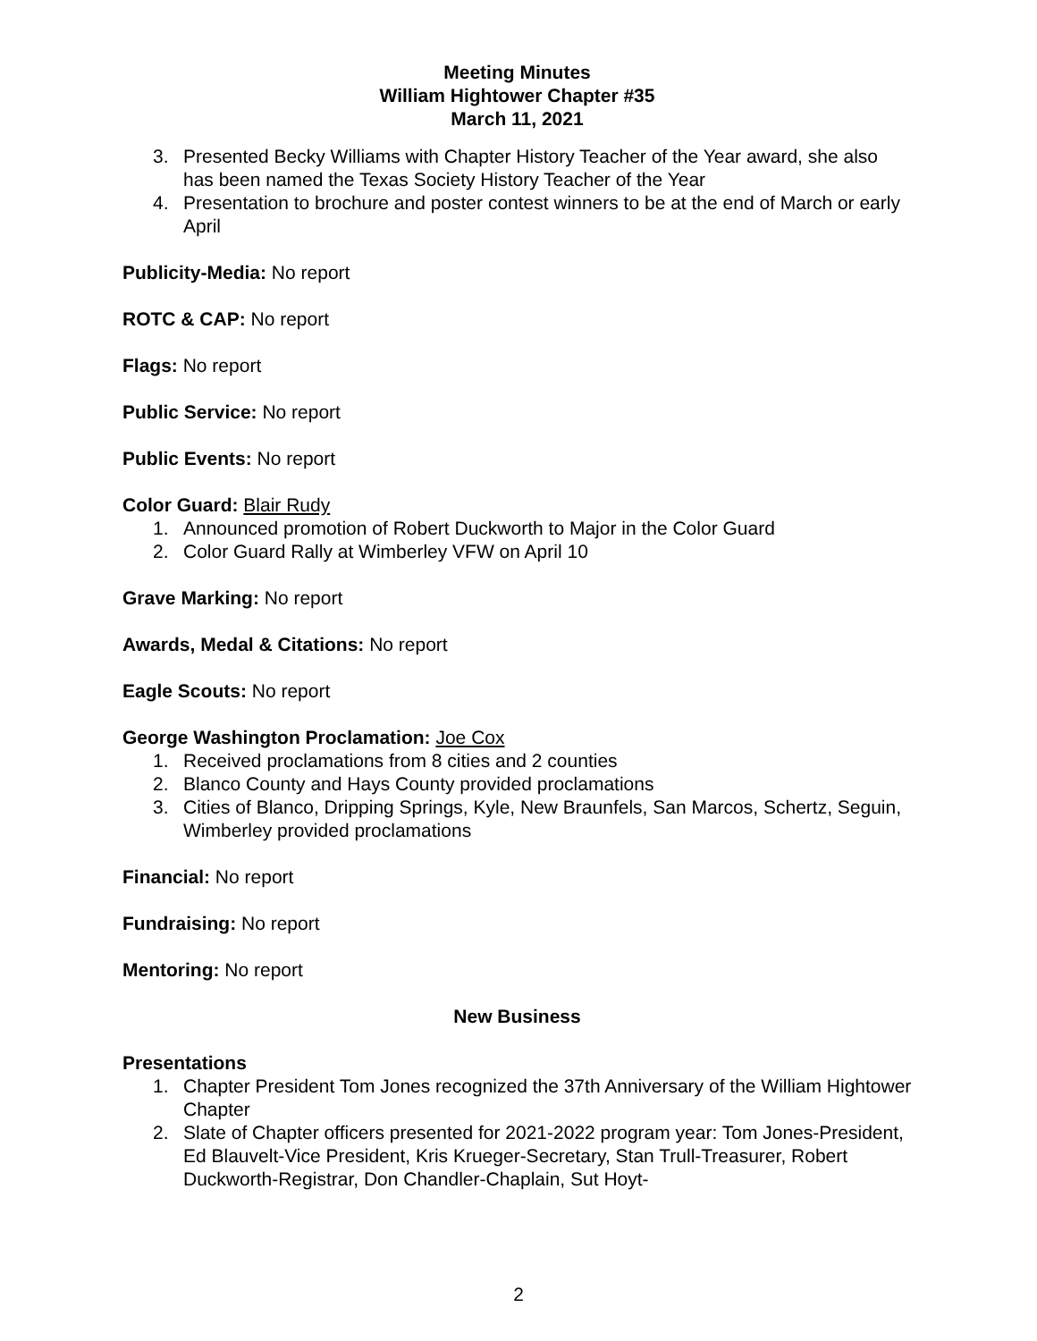Meeting Minutes
William Hightower Chapter #35
March 11, 2021
3. Presented Becky Williams with Chapter History Teacher of the Year award, she also has been named the Texas Society History Teacher of the Year
4. Presentation to brochure and poster contest winners to be at the end of March or early April
Publicity-Media: No report
ROTC & CAP: No report
Flags: No report
Public Service: No report
Public Events: No report
Color Guard: Blair Rudy
1. Announced promotion of Robert Duckworth to Major in the Color Guard
2. Color Guard Rally at Wimberley VFW on April 10
Grave Marking: No report
Awards, Medal & Citations: No report
Eagle Scouts: No report
George Washington Proclamation: Joe Cox
1. Received proclamations from 8 cities and 2 counties
2. Blanco County and Hays County provided proclamations
3. Cities of Blanco, Dripping Springs, Kyle, New Braunfels, San Marcos, Schertz, Seguin, Wimberley provided proclamations
Financial: No report
Fundraising: No report
Mentoring: No report
New Business
Presentations
1. Chapter President Tom Jones recognized the 37th Anniversary of the William Hightower Chapter
2. Slate of Chapter officers presented for 2021-2022 program year: Tom Jones-President, Ed Blauvelt-Vice President, Kris Krueger-Secretary, Stan Trull-Treasurer, Robert Duckworth-Registrar, Don Chandler-Chaplain, Sut Hoyt-
2